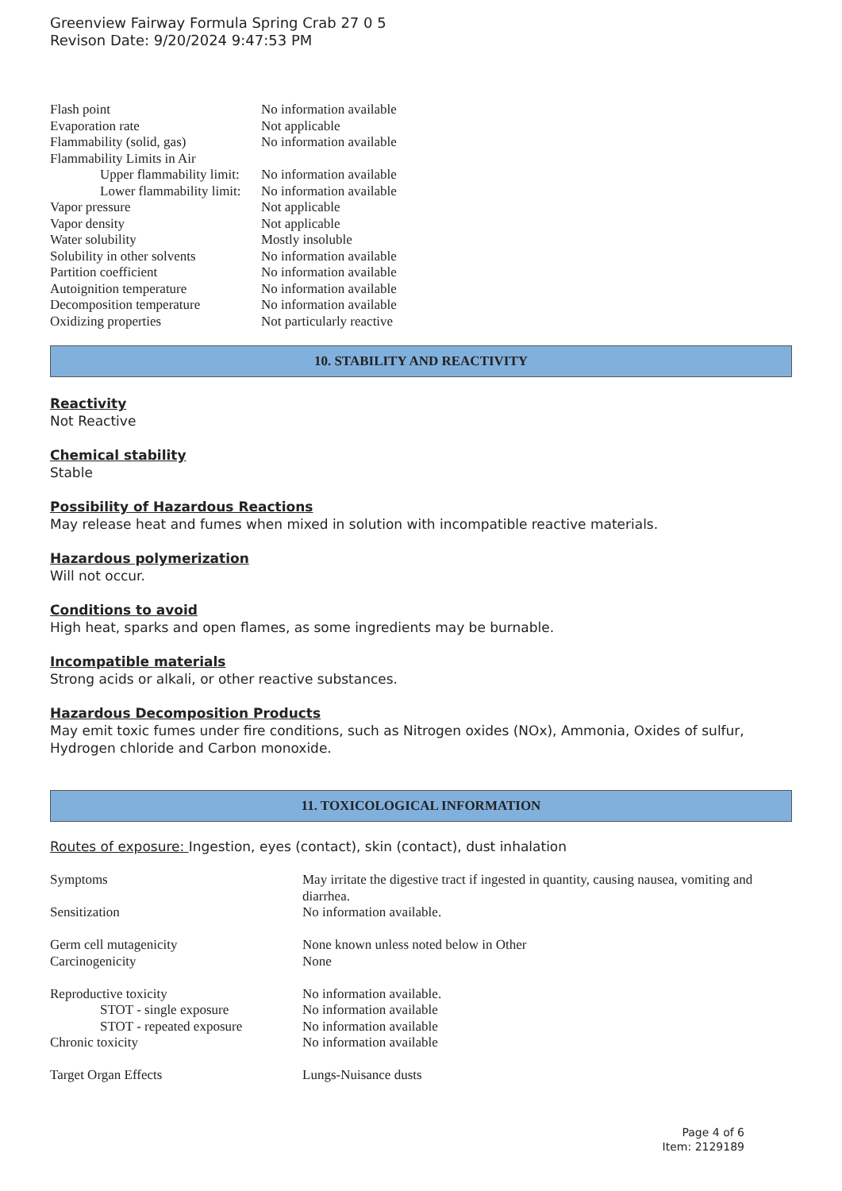Greenview Fairway Formula Spring Crab 27 0 5
Revison Date: 9/20/2024 9:47:53 PM
| Flash point | No information available |
| Evaporation rate | Not applicable |
| Flammability (solid, gas) | No information available |
| Flammability Limits in Air | |
| Upper flammability limit: | No information available |
| Lower flammability limit: | No information available |
| Vapor pressure | Not applicable |
| Vapor density | Not applicable |
| Water solubility | Mostly insoluble |
| Solubility in other solvents | No information available |
| Partition coefficient | No information available |
| Autoignition temperature | No information available |
| Decomposition temperature | No information available |
| Oxidizing properties | Not particularly reactive |
10. STABILITY AND REACTIVITY
Reactivity
Not Reactive
Chemical stability
Stable
Possibility of Hazardous Reactions
May release heat and fumes when mixed in solution with incompatible reactive materials.
Hazardous polymerization
Will not occur.
Conditions to avoid
High heat, sparks and open flames, as some ingredients may be burnable.
Incompatible materials
Strong acids or alkali, or other reactive substances.
Hazardous Decomposition Products
May emit toxic fumes under fire conditions, such as Nitrogen oxides (NOx), Ammonia, Oxides of sulfur, Hydrogen chloride and Carbon monoxide.
11. TOXICOLOGICAL INFORMATION
Routes of exposure: Ingestion, eyes (contact), skin (contact), dust inhalation
| Symptoms | May irritate the digestive tract if ingested in quantity, causing nausea, vomiting and diarrhea. |
| Sensitization | No information available. |
| Germ cell mutagenicity | None known unless noted below in Other |
| Carcinogenicity | None |
| Reproductive toxicity | No information available. |
| STOT - single exposure | No information available |
| STOT - repeated exposure | No information available |
| Chronic toxicity | No information available |
| Target Organ Effects | Lungs-Nuisance dusts |
Page 4 of 6
Item: 2129189